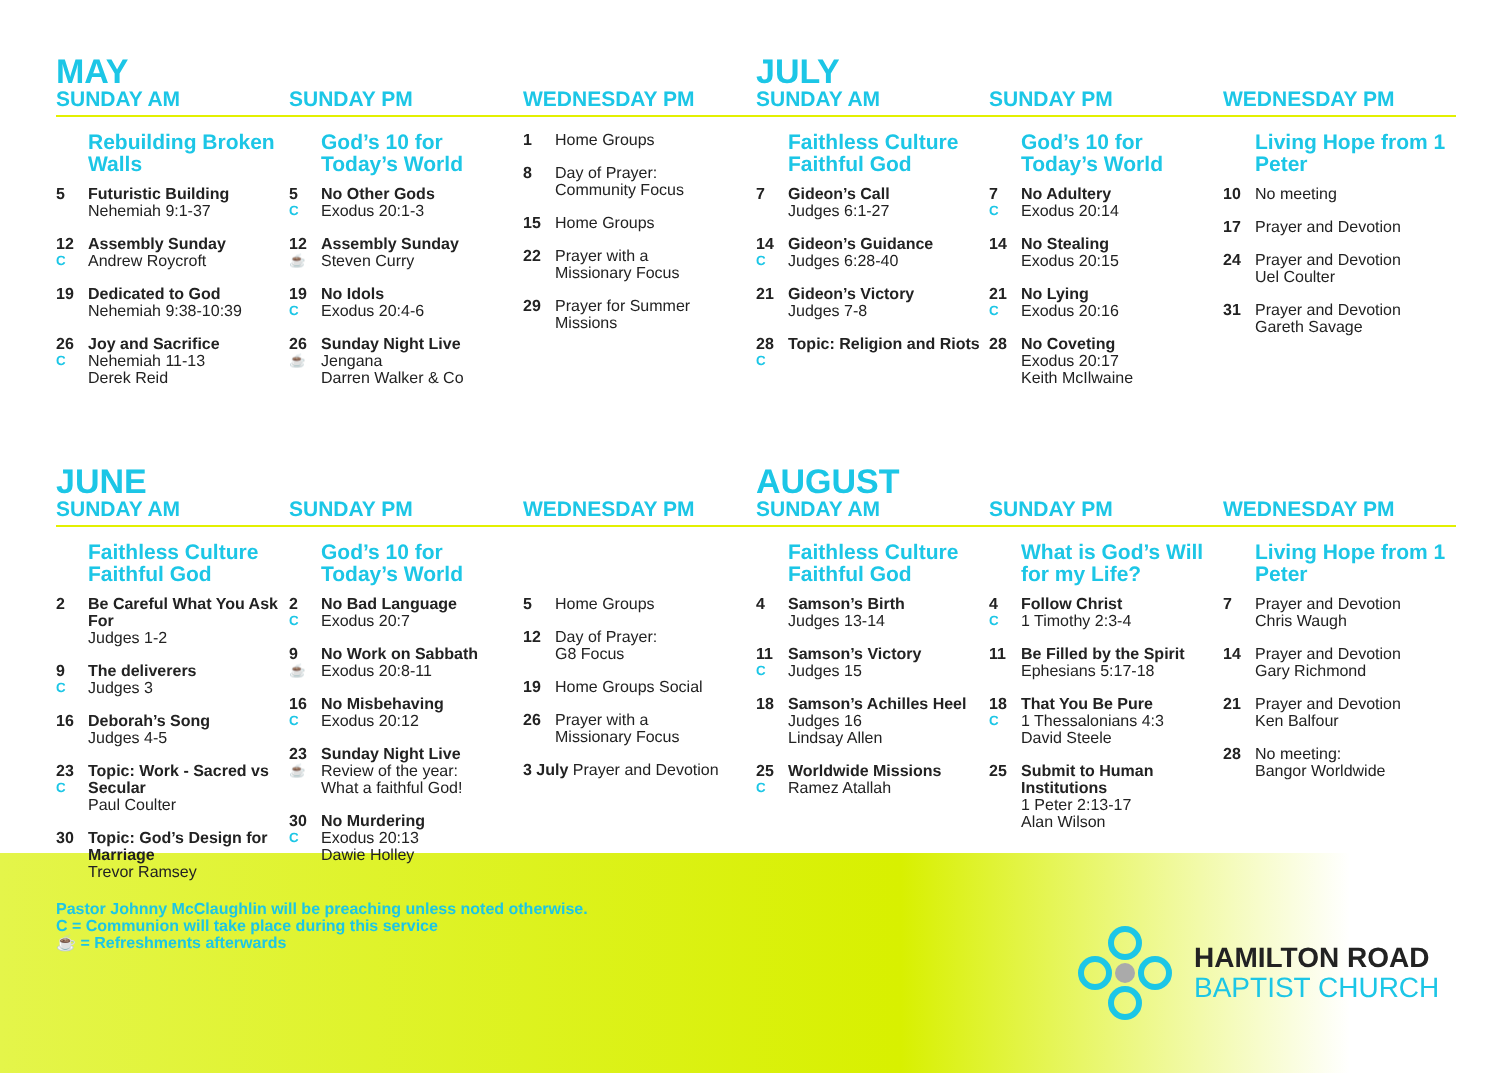MAY
SUNDAY AM SUNDAY PM WEDNESDAY PM
Rebuilding Broken Walls
5 Futuristic Building
Nehemiah 9:1-37
12
C Assembly Sunday
Andrew Roycroft
19 Dedicated to God
Nehemiah 9:38-10:39
26
C Joy and Sacrifice
Nehemiah 11-13
Derek Reid
God’s 10 for Today’s World
5
C No Other Gods
Exodus 20:1-3
12
☕ Assembly Sunday
Steven Curry
19
C No Idols
Exodus 20:4-6
26
☕ Sunday Night Live
Jengana
Darren Walker & Co
1 Home Groups
8 Day of Prayer:
Community Focus
15 Home Groups
22 Prayer with a
Missionary Focus
29 Prayer for Summer
Missions
JULY
SUNDAY AM SUNDAY PM WEDNESDAY PM
Faithless Culture Faithful God
7 Gideon’s Call
Judges 6:1-27
14
C Gideon’s Guidance
Judges 6:28-40
21 Gideon’s Victory
Judges 7-8
28
C Topic: Religion and Riots
God’s 10 for Today’s World
7
C No Adultery
Exodus 20:14
14 No Stealing
Exodus 20:15
21
C No Lying
Exodus 20:16
28 No Coveting
Exodus 20:17
Keith McIlwaine
Living Hope from 1 Peter
10 No meeting
17 Prayer and Devotion
24 Prayer and Devotion
Uel Coulter
31 Prayer and Devotion
Gareth Savage
JUNE
SUNDAY AM SUNDAY PM WEDNESDAY PM
Faithless Culture Faithful God
2 Be Careful What You Ask For
Judges 1-2
9
C The deliverers
Judges 3
16 Deborah’s Song
Judges 4-5
23
C Topic: Work - Sacred vs Secular
Paul Coulter
30 Topic: God’s Design for Marriage
Trevor Ramsey
God’s 10 for Today’s World
2
C No Bad Language
Exodus 20:7
9
☕ No Work on Sabbath
Exodus 20:8-11
16
C No Misbehaving
Exodus 20:12
23
☕ Sunday Night Live
Review of the year:
What a faithful God!
30
C No Murdering
Exodus 20:13
Dawie Holley
5 Home Groups
12 Day of Prayer:
G8 Focus
19 Home Groups Social
26 Prayer with a
Missionary Focus
3 July Prayer and Devotion
AUGUST
SUNDAY AM SUNDAY PM WEDNESDAY PM
Faithless Culture Faithful God
4 Samson’s Birth
Judges 13-14
11
C Samson’s Victory
Judges 15
18 Samson’s Achilles Heel
Judges 16
Lindsay Allen
25
C Worldwide Missions
Ramez Atallah
What is God’s Will for my Life?
4
C Follow Christ
1 Timothy 2:3-4
11 Be Filled by the Spirit
Ephesians 5:17-18
18
C That You Be Pure
1 Thessalonians 4:3
David Steele
25 Submit to Human Institutions
1 Peter 2:13-17
Alan Wilson
Living Hope from 1 Peter
7 Prayer and Devotion
Chris Waugh
14 Prayer and Devotion
Gary Richmond
21 Prayer and Devotion
Ken Balfour
28 No meeting:
Bangor Worldwide
Pastor Johnny McClaughlin will be preaching unless noted otherwise.
C = Communion will take place during this service
☕ = Refreshments afterwards
HAMILTON ROAD
BAPTIST CHURCH